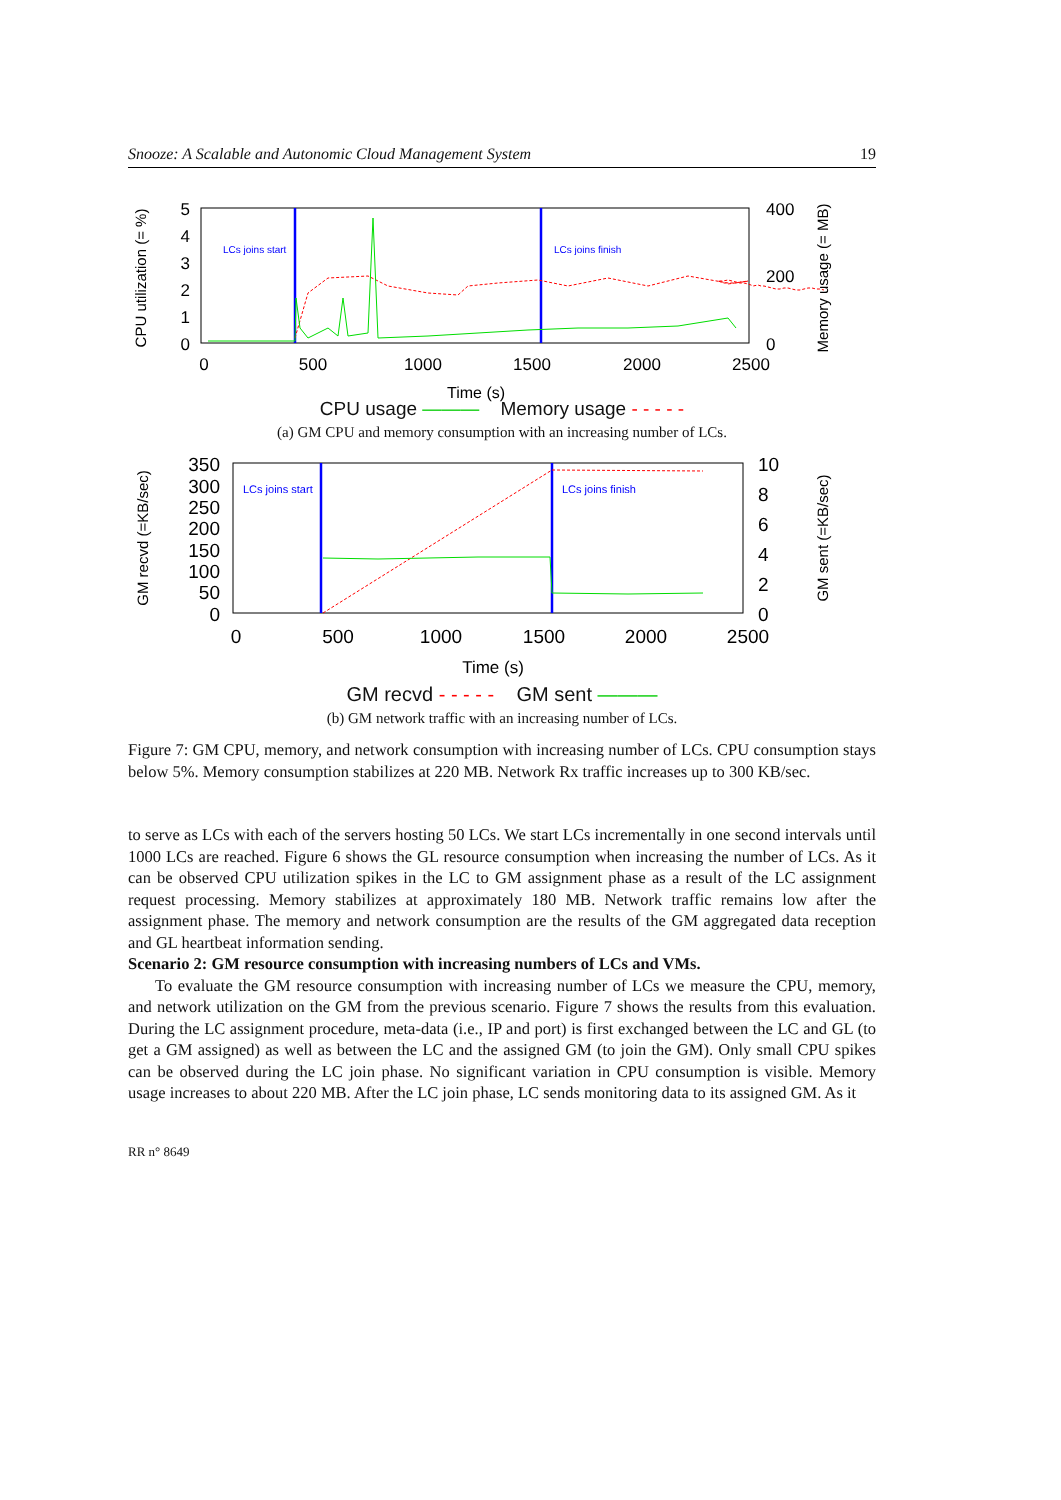Snooze: A Scalable and Autonomic Cloud Management System 19
CPU utilization (= %)
Memory usage (= MB)
5
4
3
2
1
0
400
200
0
0
500
1000
1500
2000
2500
Time (s)
LCs joins start
LCs joins finish
CPU usage ——— Memory usage - - - - -
(a) GM CPU and memory consumption with an increasing number of LCs.
GM recvd (=KB/sec)
GM sent (=KB/sec)
350
300
250
200
150
100
50
0
10
8
6
4
2
0
0
500
1000
1500
2000
2500
Time (s)
LCs joins start
LCs joins finish
GM recvd - - - - - GM sent ———
(b) GM network traffic with an increasing number of LCs.
Figure 7: GM CPU, memory, and network consumption with increasing number of LCs. CPU consumption stays below 5%. Memory consumption stabilizes at 220 MB. Network Rx traffic increases up to 300 KB/sec.
to serve as LCs with each of the servers hosting 50 LCs. We start LCs incrementally in one second intervals until 1000 LCs are reached. Figure 6 shows the GL resource consumption when increasing the number of LCs. As it can be observed CPU utilization spikes in the LC to GM assignment phase as a result of the LC assignment request processing. Memory stabilizes at approximately 180 MB. Network traffic remains low after the assignment phase. The memory and network consumption are the results of the GM aggregated data reception and GL heartbeat information sending.
Scenario 2: GM resource consumption with increasing numbers of LCs and VMs.
To evaluate the GM resource consumption with increasing number of LCs we measure the CPU, memory, and network utilization on the GM from the previous scenario. Figure 7 shows the results from this evaluation. During the LC assignment procedure, meta-data (i.e., IP and port) is first exchanged between the LC and GL (to get a GM assigned) as well as between the LC and the assigned GM (to join the GM). Only small CPU spikes can be observed during the LC join phase. No significant variation in CPU consumption is visible. Memory usage increases to about 220 MB. After the LC join phase, LC sends monitoring data to its assigned GM. As it
RR n° 8649